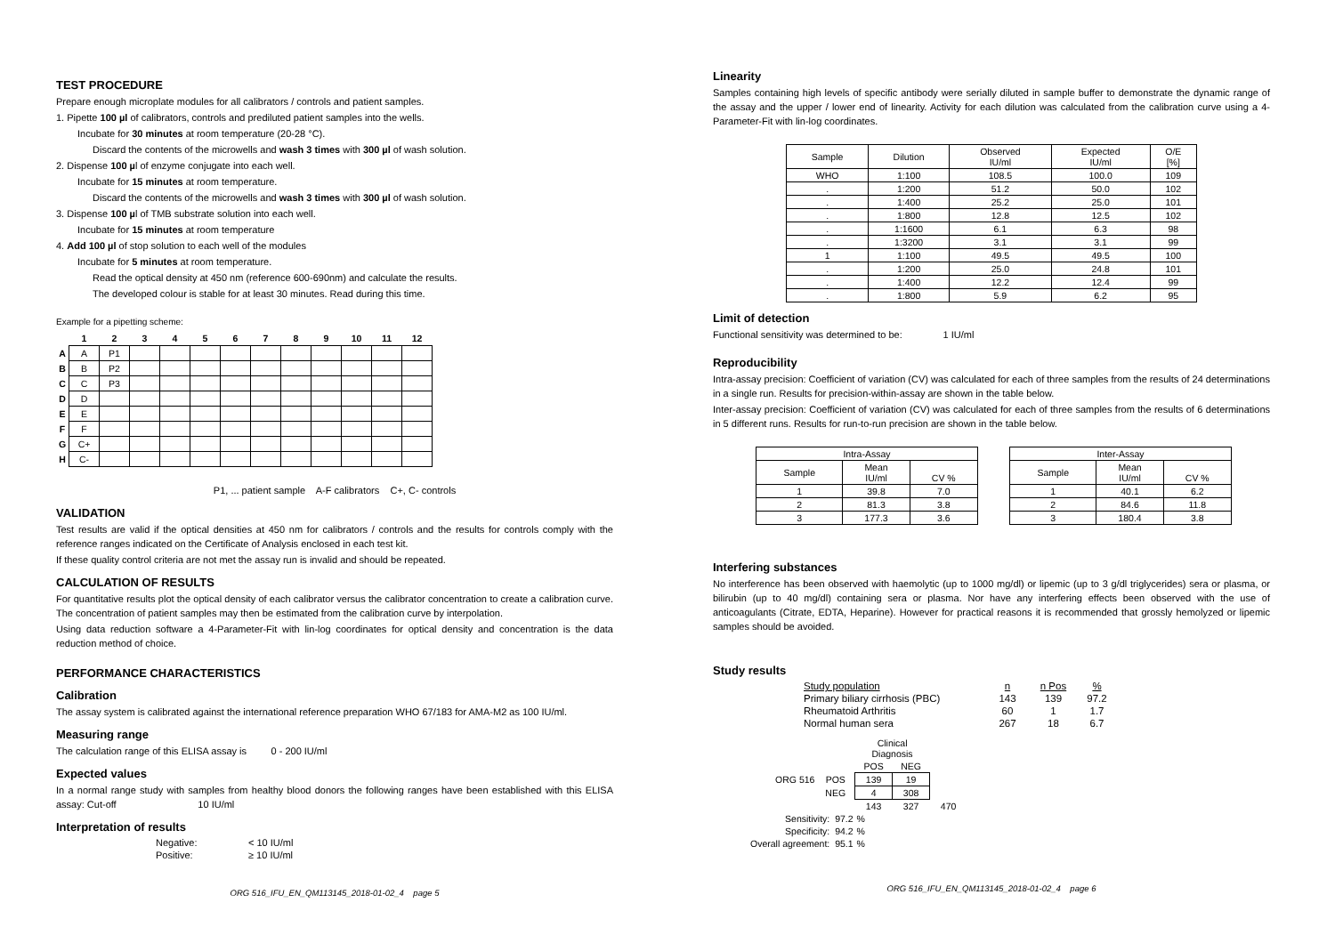TEST PROCEDURE
Prepare enough microplate modules for all calibrators / controls and patient samples.
1. Pipette 100 µl of calibrators, controls and prediluted patient samples into the wells.
Incubate for 30 minutes at room temperature (20-28 °C).
Discard the contents of the microwells and wash 3 times with 300 µl of wash solution.
2. Dispense 100 µl of enzyme conjugate into each well.
Incubate for 15 minutes at room temperature.
Discard the contents of the microwells and wash 3 times with 300 µl of wash solution.
3. Dispense 100 µl of TMB substrate solution into each well.
Incubate for 15 minutes at room temperature
4. Add 100 µl of stop solution to each well of the modules
Incubate for 5 minutes at room temperature.
Read the optical density at 450 nm (reference 600-690nm) and calculate the results.
The developed colour is stable for at least 30 minutes. Read during this time.
Example for a pipetting scheme:
| | 1 | 2 | 3 | 4 | 5 | 6 | 7 | 8 | 9 | 10 | 11 | 12 |
| A | A | P1 | | | | | | | | | | |
| B | B | P2 | | | | | | | | | | |
| C | C | P3 | | | | | | | | | | |
| D | D | | | | | | | | | | | |
| E | E | | | | | | | | | | | |
| F | F | | | | | | | | | | | |
| G | C+ | | | | | | | | | | | |
| H | C- | | | | | | | | | | | |
P1, ... patient sample A-F calibrators C+, C- controls
VALIDATION
Test results are valid if the optical densities at 450 nm for calibrators / controls and the results for controls comply with the reference ranges indicated on the Certificate of Analysis enclosed in each test kit.
If these quality control criteria are not met the assay run is invalid and should be repeated.
CALCULATION OF RESULTS
For quantitative results plot the optical density of each calibrator versus the calibrator concentration to create a calibration curve. The concentration of patient samples may then be estimated from the calibration curve by interpolation.
Using data reduction software a 4-Parameter-Fit with lin-log coordinates for optical density and concentration is the data reduction method of choice.
PERFORMANCE CHARACTERISTICS
Calibration
The assay system is calibrated against the international reference preparation WHO 67/183 for AMA-M2 as 100 IU/ml.
Measuring range
The calculation range of this ELISA assay is 0 - 200 IU/ml
Expected values
In a normal range study with samples from healthy blood donors the following ranges have been established with this ELISA assay: Cut-off 10 IU/ml
Interpretation of results
| Negative: | < 10 IU/ml |
| Positive: | ≥ 10 IU/ml |
ORG 516_IFU_EN_QM113145_2018-01-02_4 page 5
Linearity
Samples containing high levels of specific antibody were serially diluted in sample buffer to demonstrate the dynamic range of the assay and the upper / lower end of linearity. Activity for each dilution was calculated from the calibration curve using a 4-Parameter-Fit with lin-log coordinates.
| Sample | Dilution | Observed IU/ml | Expected IU/ml | O/E [%] |
| --- | --- | --- | --- | --- |
| WHO | 1:100 | 108.5 | 100.0 | 109 |
| . | 1:200 | 51.2 | 50.0 | 102 |
| . | 1:400 | 25.2 | 25.0 | 101 |
| . | 1:800 | 12.8 | 12.5 | 102 |
| . | 1:1600 | 6.1 | 6.3 | 98 |
| . | 1:3200 | 3.1 | 3.1 | 99 |
| 1 | 1:100 | 49.5 | 49.5 | 100 |
| . | 1:200 | 25.0 | 24.8 | 101 |
| . | 1:400 | 12.2 | 12.4 | 99 |
| . | 1:800 | 5.9 | 6.2 | 95 |
Limit of detection
Functional sensitivity was determined to be: 1 IU/ml
Reproducibility
Intra-assay precision: Coefficient of variation (CV) was calculated for each of three samples from the results of 24 determinations in a single run. Results for precision-within-assay are shown in the table below.
Inter-assay precision: Coefficient of variation (CV) was calculated for each of three samples from the results of 6 determinations in 5 different runs. Results for run-to-run precision are shown in the table below.
| Intra-Assay | | |
| --- | --- | --- |
| Sample | Mean IU/ml | CV % |
| 1 | 39.8 | 7.0 |
| 2 | 81.3 | 3.8 |
| 3 | 177.3 | 3.6 |
| Inter-Assay | | |
| --- | --- | --- |
| Sample | Mean IU/ml | CV % |
| 1 | 40.1 | 6.2 |
| 2 | 84.6 | 11.8 |
| 3 | 180.4 | 3.8 |
Interfering substances
No interference has been observed with haemolytic (up to 1000 mg/dl) or lipemic (up to 3 g/dl triglycerides) sera or plasma, or bilirubin (up to 40 mg/dl) containing sera or plasma. Nor have any interfering effects been observed with the use of anticoagulants (Citrate, EDTA, Heparine). However for practical reasons it is recommended that grossly hemolyzed or lipemic samples should be avoided.
Study results
| Study population | n | n Pos | % |
| Primary biliary cirrhosis (PBC) | 143 | 139 | 97.2 |
| Rheumatoid Arthritis | 60 | 1 | 1.7 |
| Normal human sera | 267 | 18 | 6.7 |
| | | Clinical Diagnosis | | |
| | | POS | NEG | |
| ORG 516 | POS | 139 | 19 | |
| | NEG | 4 | 308 | |
| | | 143 | 327 | 470 |
| Sensitivity: 97.2 | | % | | |
| Specificity: 94.2 | | % | | |
| Overall agreement: 95.1 | | % | | |
ORG 516_IFU_EN_QM113145_2018-01-02_4 page 6